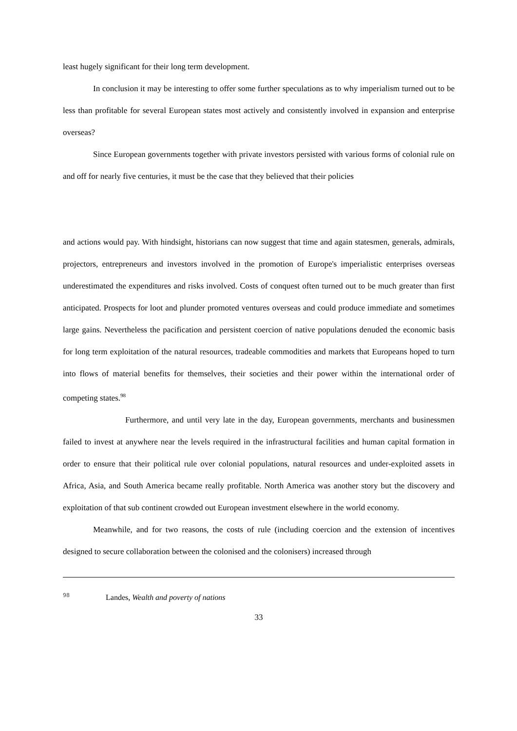least hugely significant for their long term development.
In conclusion it may be interesting to offer some further speculations as to why imperialism turned out to be less than profitable for several European states most actively and consistently involved in expansion and enterprise overseas?
Since European governments together with private investors persisted with various forms of colonial rule on and off for nearly five centuries, it must be the case that they believed that their policies
and actions would pay. With hindsight, historians can now suggest that time and again statesmen, generals, admirals, projectors, entrepreneurs and investors involved in the promotion of Europe's imperialistic enterprises overseas underestimated the expenditures and risks involved. Costs of conquest often turned out to be much greater than first anticipated. Prospects for loot and plunder promoted ventures overseas and could produce immediate and sometimes large gains. Nevertheless the pacification and persistent coercion of native populations denuded the economic basis for long term exploitation of the natural resources, tradeable commodities and markets that Europeans hoped to turn into flows of material benefits for themselves, their societies and their power within the international order of competing states.<sup>98</sup>
Furthermore, and until very late in the day, European governments, merchants and businessmen failed to invest at anywhere near the levels required in the infrastructural facilities and human capital formation in order to ensure that their political rule over colonial populations, natural resources and under-exploited assets in Africa, Asia, and South America became really profitable. North America was another story but the discovery and exploitation of that sub continent crowded out European investment elsewhere in the world economy.
Meanwhile, and for two reasons, the costs of rule (including coercion and the extension of incentives designed to secure collaboration between the colonised and the colonisers) increased through
<sup>98</sup> Landes, Wealth and poverty of nations
33